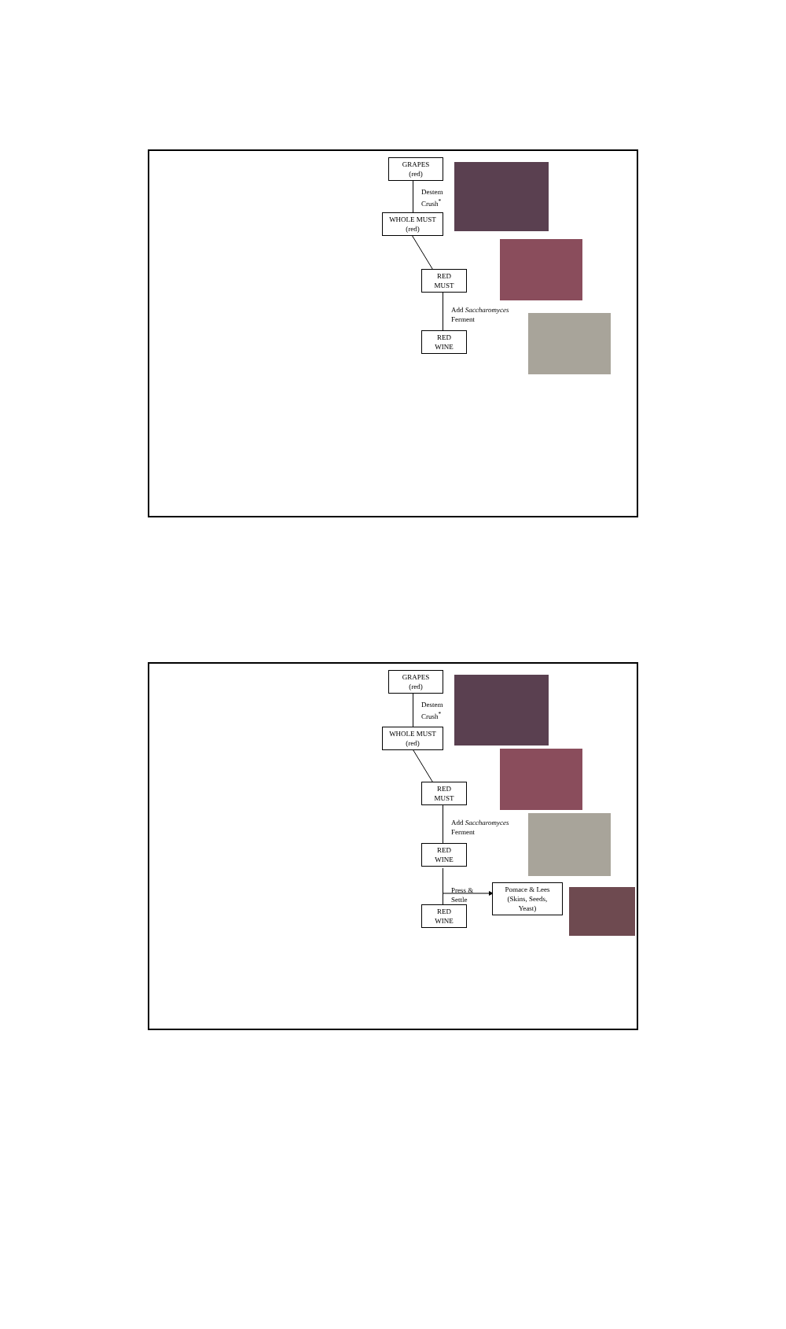GRAPES
(red)
Destem
Crush<sup>*</sup>
WHOLE MUST
(red)
RED
MUST
Add Saccharomyces
Ferment
RED
WINE
GRAPES
(red)
Destem
Crush<sup>*</sup>
WHOLE MUST
(red)
RED
MUST
Add Saccharomyces
Ferment
RED
WINE
Press &
Settle
Pomace & Lees
(Skins, Seeds,
Yeast)
RED
WINE